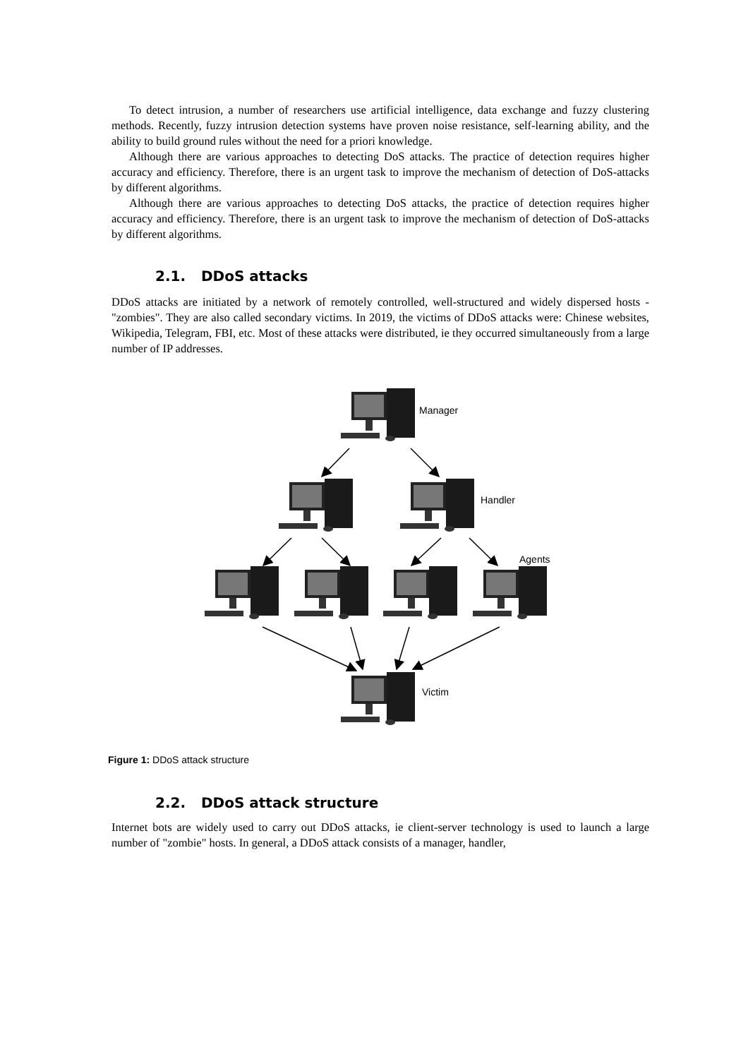To detect intrusion, a number of researchers use artificial intelligence, data exchange and fuzzy clustering methods. Recently, fuzzy intrusion detection systems have proven noise resistance, self-learning ability, and the ability to build ground rules without the need for a priori knowledge.
Although there are various approaches to detecting DoS attacks. The practice of detection requires higher accuracy and efficiency. Therefore, there is an urgent task to improve the mechanism of detection of DoS-attacks by different algorithms.
Although there are various approaches to detecting DoS attacks, the practice of detection requires higher accuracy and efficiency. Therefore, there is an urgent task to improve the mechanism of detection of DoS-attacks by different algorithms.
2.1. DDoS attacks
DDoS attacks are initiated by a network of remotely controlled, well-structured and widely dispersed hosts - "zombies". They are also called secondary victims. In 2019, the victims of DDoS attacks were: Chinese websites, Wikipedia, Telegram, FBI, etc. Most of these attacks were distributed, ie they occurred simultaneously from a large number of IP addresses.
Manager
Handler
Agents
Victim
Figure 1: DDoS attack structure
2.2. DDoS attack structure
Internet bots are widely used to carry out DDoS attacks, ie client-server technology is used to launch a large number of "zombie" hosts. In general, a DDoS attack consists of a manager, handler,